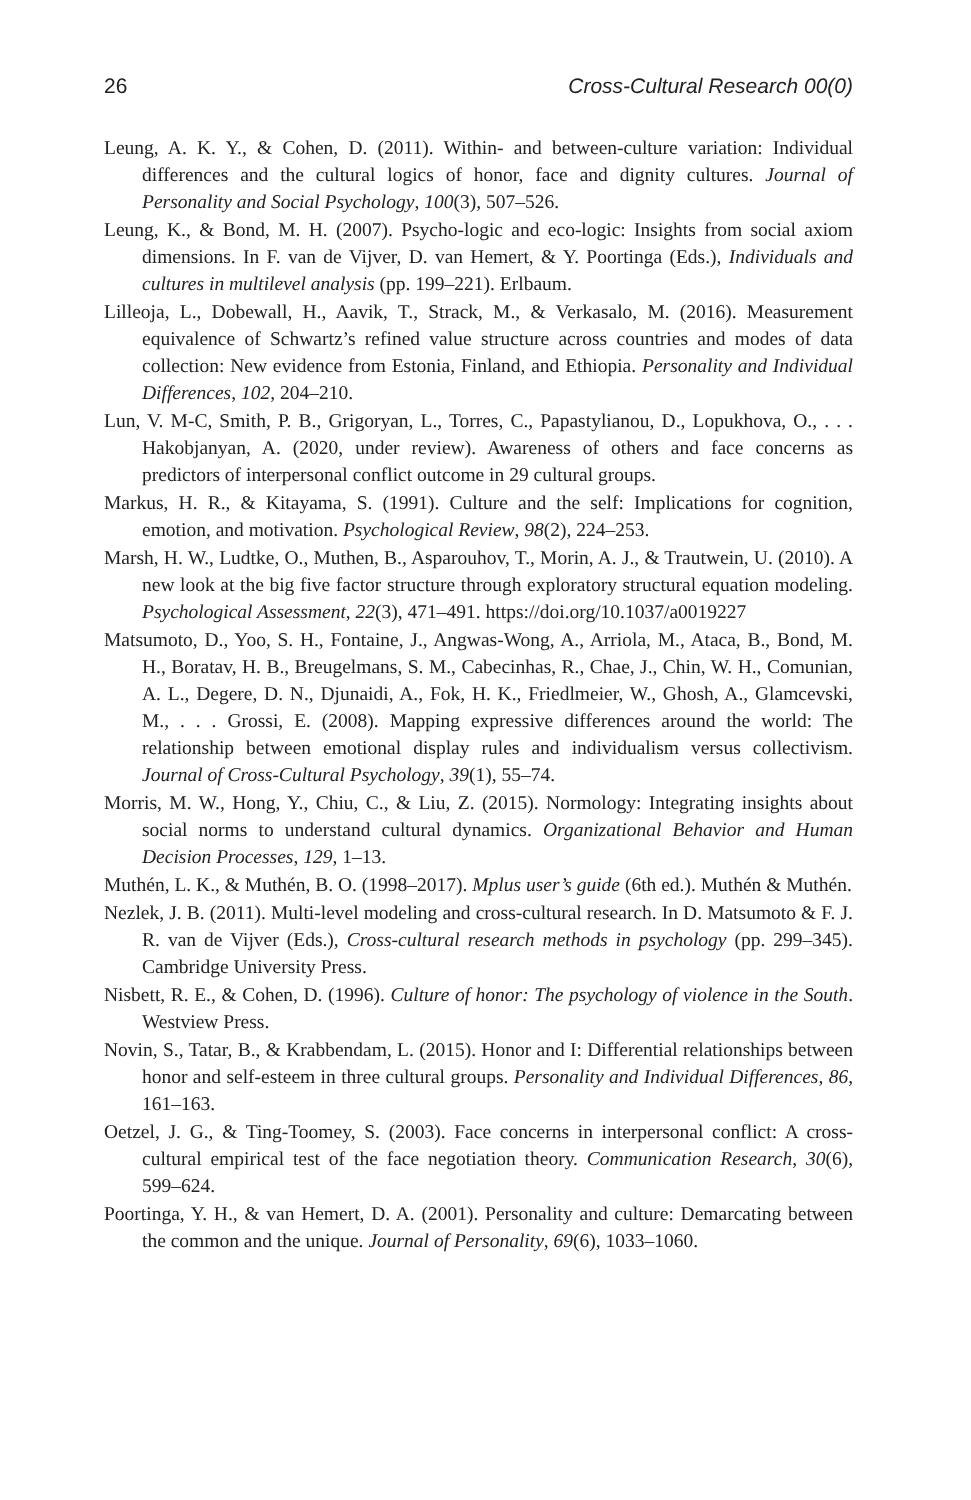26 Cross-Cultural Research 00(0)
Leung, A. K. Y., & Cohen, D. (2011). Within- and between-culture variation: Individual differences and the cultural logics of honor, face and dignity cultures. Journal of Personality and Social Psychology, 100(3), 507–526.
Leung, K., & Bond, M. H. (2007). Psycho-logic and eco-logic: Insights from social axiom dimensions. In F. van de Vijver, D. van Hemert, & Y. Poortinga (Eds.), Individuals and cultures in multilevel analysis (pp. 199–221). Erlbaum.
Lilleoja, L., Dobewall, H., Aavik, T., Strack, M., & Verkasalo, M. (2016). Measurement equivalence of Schwartz’s refined value structure across countries and modes of data collection: New evidence from Estonia, Finland, and Ethiopia. Personality and Individual Differences, 102, 204–210.
Lun, V. M-C, Smith, P. B., Grigoryan, L., Torres, C., Papastylianou, D., Lopukhova, O., . . . Hakobjanyan, A. (2020, under review). Awareness of others and face concerns as predictors of interpersonal conflict outcome in 29 cultural groups.
Markus, H. R., & Kitayama, S. (1991). Culture and the self: Implications for cognition, emotion, and motivation. Psychological Review, 98(2), 224–253.
Marsh, H. W., Ludtke, O., Muthen, B., Asparouhov, T., Morin, A. J., & Trautwein, U. (2010). A new look at the big five factor structure through exploratory structural equation modeling. Psychological Assessment, 22(3), 471–491. https://doi.org/10.1037/a0019227
Matsumoto, D., Yoo, S. H., Fontaine, J., Angwas-Wong, A., Arriola, M., Ataca, B., Bond, M. H., Boratav, H. B., Breugelmans, S. M., Cabecinhas, R., Chae, J., Chin, W. H., Comunian, A. L., Degere, D. N., Djunaidi, A., Fok, H. K., Friedlmeier, W., Ghosh, A., Glamcevski, M., . . . Grossi, E. (2008). Mapping expressive differences around the world: The relationship between emotional display rules and individualism versus collectivism. Journal of Cross-Cultural Psychology, 39(1), 55–74.
Morris, M. W., Hong, Y., Chiu, C., & Liu, Z. (2015). Normology: Integrating insights about social norms to understand cultural dynamics. Organizational Behavior and Human Decision Processes, 129, 1–13.
Muthén, L. K., & Muthén, B. O. (1998–2017). Mplus user’s guide (6th ed.). Muthén & Muthén.
Nezlek, J. B. (2011). Multi-level modeling and cross-cultural research. In D. Matsumoto & F. J. R. van de Vijver (Eds.), Cross-cultural research methods in psychology (pp. 299–345). Cambridge University Press.
Nisbett, R. E., & Cohen, D. (1996). Culture of honor: The psychology of violence in the South. Westview Press.
Novin, S., Tatar, B., & Krabbendam, L. (2015). Honor and I: Differential relationships between honor and self-esteem in three cultural groups. Personality and Individual Differences, 86, 161–163.
Oetzel, J. G., & Ting-Toomey, S. (2003). Face concerns in interpersonal conflict: A cross-cultural empirical test of the face negotiation theory. Communication Research, 30(6), 599–624.
Poortinga, Y. H., & van Hemert, D. A. (2001). Personality and culture: Demarcating between the common and the unique. Journal of Personality, 69(6), 1033–1060.